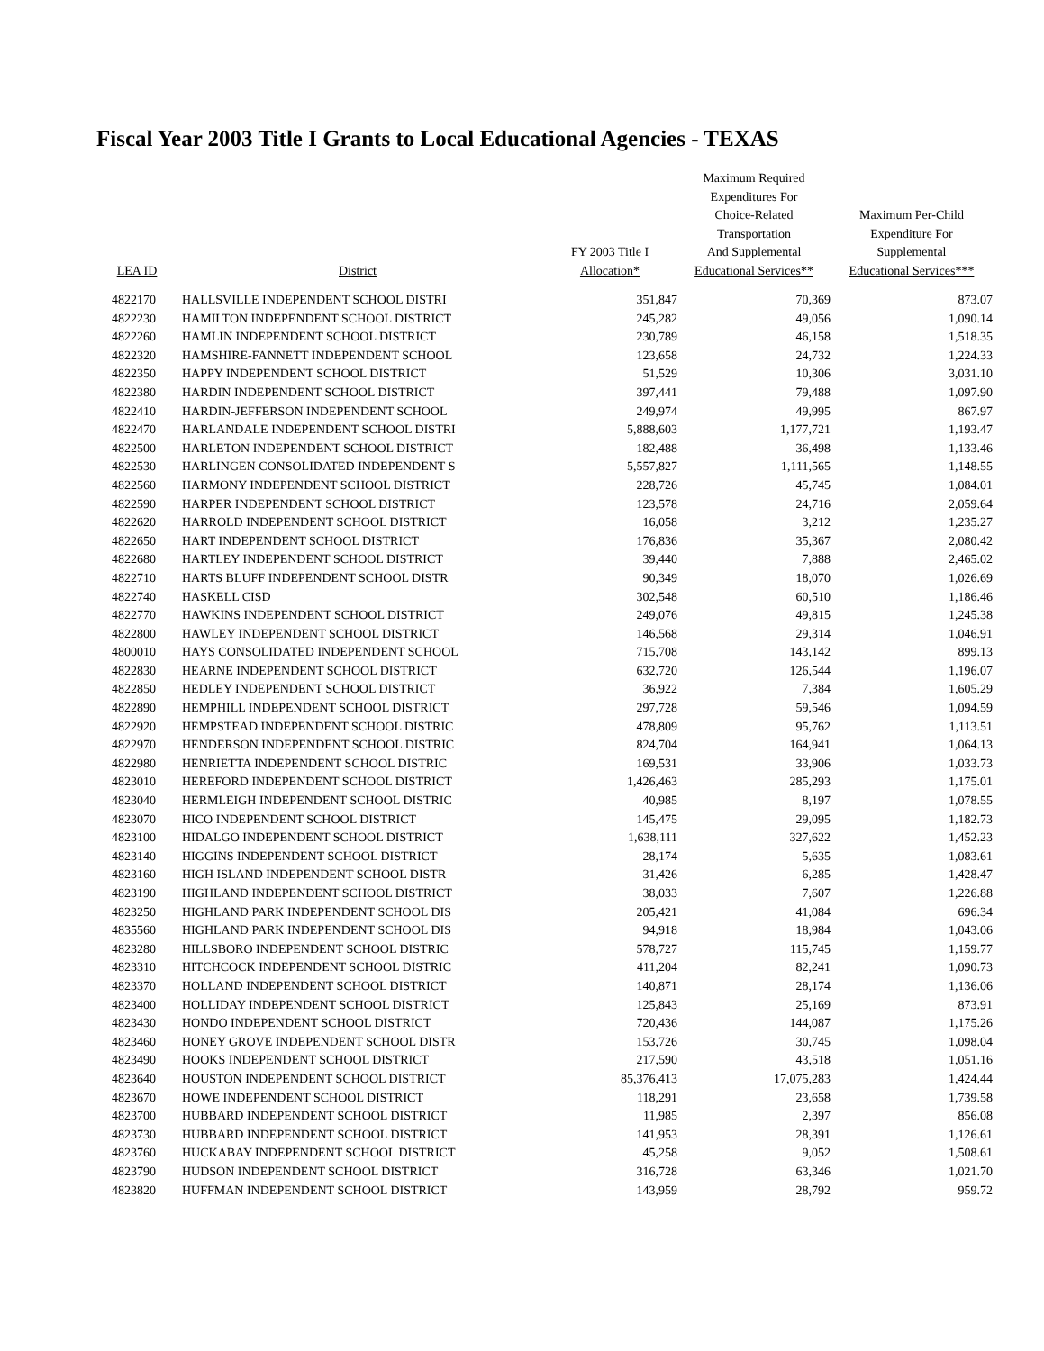Fiscal Year 2003 Title I Grants to Local Educational Agencies - TEXAS
| LEA ID | District | FY 2003 Title I Allocation* | Maximum Required Expenditures For Choice-Related Transportation And Supplemental Educational Services** | Maximum Per-Child Expenditure For Supplemental Educational Services*** |
| --- | --- | --- | --- | --- |
| 4822170 | HALLSVILLE INDEPENDENT SCHOOL DISTRI | 351,847 | 70,369 | 873.07 |
| 4822230 | HAMILTON INDEPENDENT SCHOOL DISTRICT | 245,282 | 49,056 | 1,090.14 |
| 4822260 | HAMLIN INDEPENDENT SCHOOL DISTRICT | 230,789 | 46,158 | 1,518.35 |
| 4822320 | HAMSHIRE-FANNETT INDEPENDENT SCHOOL | 123,658 | 24,732 | 1,224.33 |
| 4822350 | HAPPY INDEPENDENT SCHOOL DISTRICT | 51,529 | 10,306 | 3,031.10 |
| 4822380 | HARDIN INDEPENDENT SCHOOL DISTRICT | 397,441 | 79,488 | 1,097.90 |
| 4822410 | HARDIN-JEFFERSON INDEPENDENT SCHOOL | 249,974 | 49,995 | 867.97 |
| 4822470 | HARLANDALE INDEPENDENT SCHOOL DISTRI | 5,888,603 | 1,177,721 | 1,193.47 |
| 4822500 | HARLETON INDEPENDENT SCHOOL DISTRICT | 182,488 | 36,498 | 1,133.46 |
| 4822530 | HARLINGEN CONSOLIDATED INDEPENDENT S | 5,557,827 | 1,111,565 | 1,148.55 |
| 4822560 | HARMONY INDEPENDENT SCHOOL DISTRICT | 228,726 | 45,745 | 1,084.01 |
| 4822590 | HARPER INDEPENDENT SCHOOL DISTRICT | 123,578 | 24,716 | 2,059.64 |
| 4822620 | HARROLD INDEPENDENT SCHOOL DISTRICT | 16,058 | 3,212 | 1,235.27 |
| 4822650 | HART INDEPENDENT SCHOOL DISTRICT | 176,836 | 35,367 | 2,080.42 |
| 4822680 | HARTLEY INDEPENDENT SCHOOL DISTRICT | 39,440 | 7,888 | 2,465.02 |
| 4822710 | HARTS BLUFF INDEPENDENT SCHOOL DISTR | 90,349 | 18,070 | 1,026.69 |
| 4822740 | HASKELL CISD | 302,548 | 60,510 | 1,186.46 |
| 4822770 | HAWKINS INDEPENDENT SCHOOL DISTRICT | 249,076 | 49,815 | 1,245.38 |
| 4822800 | HAWLEY INDEPENDENT SCHOOL DISTRICT | 146,568 | 29,314 | 1,046.91 |
| 4800010 | HAYS CONSOLIDATED INDEPENDENT SCHOOL | 715,708 | 143,142 | 899.13 |
| 4822830 | HEARNE INDEPENDENT SCHOOL DISTRICT | 632,720 | 126,544 | 1,196.07 |
| 4822850 | HEDLEY INDEPENDENT SCHOOL DISTRICT | 36,922 | 7,384 | 1,605.29 |
| 4822890 | HEMPHILL INDEPENDENT SCHOOL DISTRICT | 297,728 | 59,546 | 1,094.59 |
| 4822920 | HEMPSTEAD INDEPENDENT SCHOOL DISTRIC | 478,809 | 95,762 | 1,113.51 |
| 4822970 | HENDERSON INDEPENDENT SCHOOL DISTRIC | 824,704 | 164,941 | 1,064.13 |
| 4822980 | HENRIETTA INDEPENDENT SCHOOL DISTRIC | 169,531 | 33,906 | 1,033.73 |
| 4823010 | HEREFORD INDEPENDENT SCHOOL DISTRICT | 1,426,463 | 285,293 | 1,175.01 |
| 4823040 | HERMLEIGH INDEPENDENT SCHOOL DISTRIC | 40,985 | 8,197 | 1,078.55 |
| 4823070 | HICO INDEPENDENT SCHOOL DISTRICT | 145,475 | 29,095 | 1,182.73 |
| 4823100 | HIDALGO INDEPENDENT SCHOOL DISTRICT | 1,638,111 | 327,622 | 1,452.23 |
| 4823140 | HIGGINS INDEPENDENT SCHOOL DISTRICT | 28,174 | 5,635 | 1,083.61 |
| 4823160 | HIGH ISLAND INDEPENDENT SCHOOL DISTR | 31,426 | 6,285 | 1,428.47 |
| 4823190 | HIGHLAND INDEPENDENT SCHOOL DISTRICT | 38,033 | 7,607 | 1,226.88 |
| 4823250 | HIGHLAND PARK INDEPENDENT SCHOOL DIS | 205,421 | 41,084 | 696.34 |
| 4835560 | HIGHLAND PARK INDEPENDENT SCHOOL DIS | 94,918 | 18,984 | 1,043.06 |
| 4823280 | HILLSBORO INDEPENDENT SCHOOL DISTRIC | 578,727 | 115,745 | 1,159.77 |
| 4823310 | HITCHCOCK INDEPENDENT SCHOOL DISTRIC | 411,204 | 82,241 | 1,090.73 |
| 4823370 | HOLLAND INDEPENDENT SCHOOL DISTRICT | 140,871 | 28,174 | 1,136.06 |
| 4823400 | HOLLIDAY INDEPENDENT SCHOOL DISTRICT | 125,843 | 25,169 | 873.91 |
| 4823430 | HONDO INDEPENDENT SCHOOL DISTRICT | 720,436 | 144,087 | 1,175.26 |
| 4823460 | HONEY GROVE INDEPENDENT SCHOOL DISTR | 153,726 | 30,745 | 1,098.04 |
| 4823490 | HOOKS INDEPENDENT SCHOOL DISTRICT | 217,590 | 43,518 | 1,051.16 |
| 4823640 | HOUSTON INDEPENDENT SCHOOL DISTRICT | 85,376,413 | 17,075,283 | 1,424.44 |
| 4823670 | HOWE INDEPENDENT SCHOOL DISTRICT | 118,291 | 23,658 | 1,739.58 |
| 4823700 | HUBBARD INDEPENDENT SCHOOL DISTRICT | 11,985 | 2,397 | 856.08 |
| 4823730 | HUBBARD INDEPENDENT SCHOOL DISTRICT | 141,953 | 28,391 | 1,126.61 |
| 4823760 | HUCKABAY INDEPENDENT SCHOOL DISTRICT | 45,258 | 9,052 | 1,508.61 |
| 4823790 | HUDSON INDEPENDENT SCHOOL DISTRICT | 316,728 | 63,346 | 1,021.70 |
| 4823820 | HUFFMAN INDEPENDENT SCHOOL DISTRICT | 143,959 | 28,792 | 959.72 |